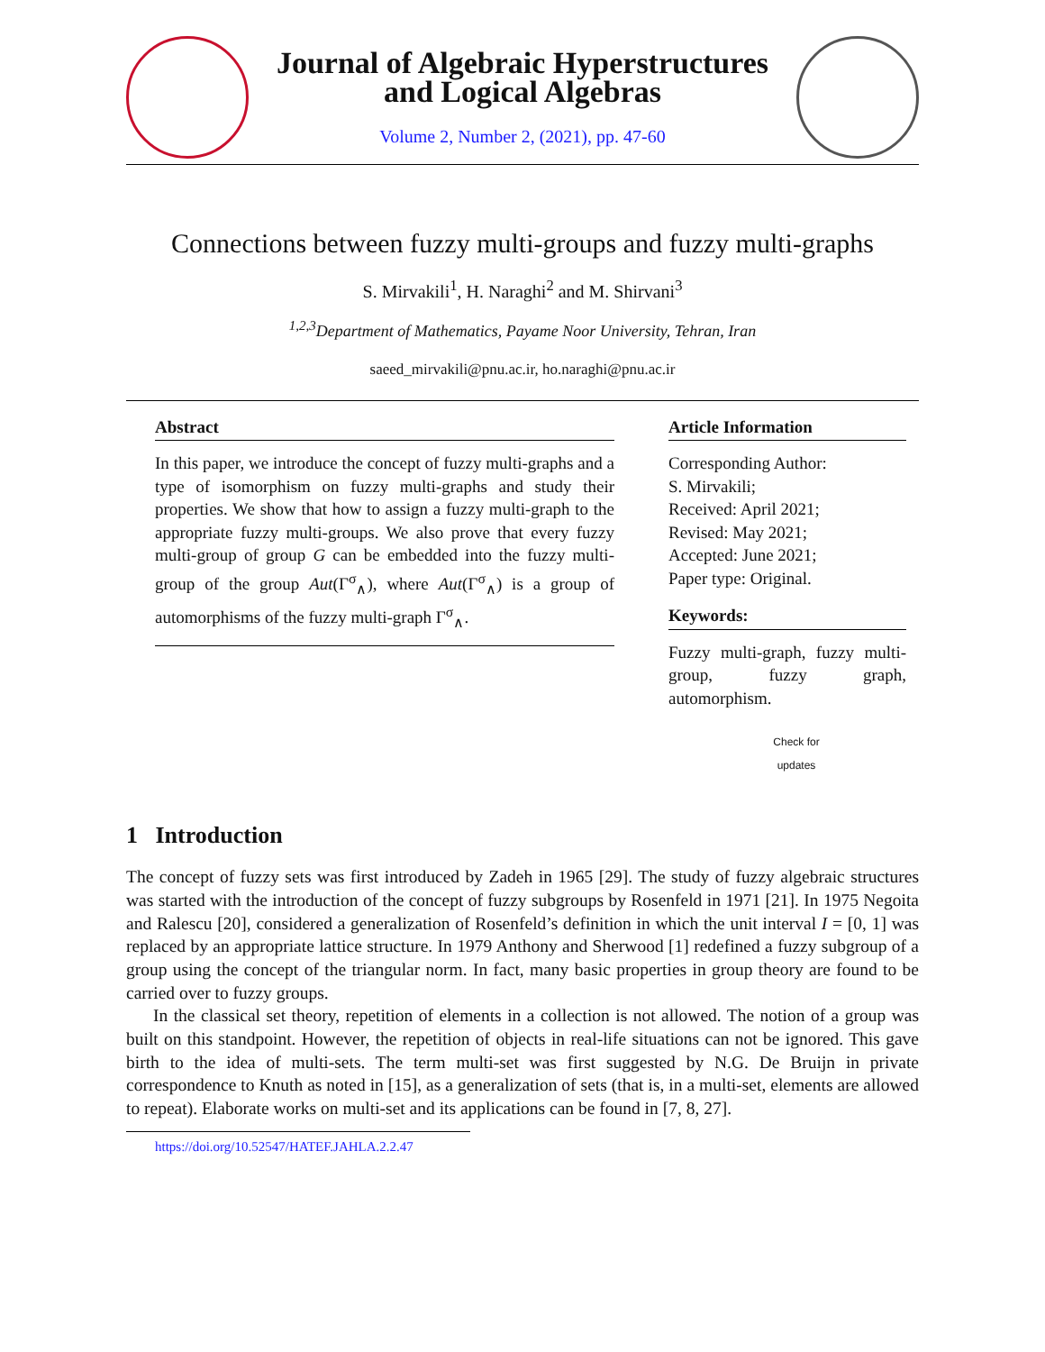Journal of Algebraic Hyperstructures
and Logical Algebras
Volume 2, Number 2, (2021), pp. 47-60
Connections between fuzzy multi-groups and fuzzy multi-graphs
S. Mirvakili<sup>1</sup>, H. Naraghi<sup>2</sup> and M. Shirvani<sup>3</sup>
<sup>1,2,3</sup>Department of Mathematics, Payame Noor University, Tehran, Iran
saeed_mirvakili@pnu.ac.ir, ho.naraghi@pnu.ac.ir
Abstract
In this paper, we introduce the concept of fuzzy multi-graphs and a type of isomorphism on fuzzy multi-graphs and study their properties. We show that how to assign a fuzzy multi-graph to the appropriate fuzzy multi-groups. We also prove that every fuzzy multi-group of group G can be embedded into the fuzzy multi-group of the group Aut(Γ<sup>σ</sup><sub>∧</sub>), where Aut(Γ<sup>σ</sup><sub>∧</sub>) is a group of automorphisms of the fuzzy multi-graph Γ<sup>σ</sup><sub>∧</sub>.
Article Information
Corresponding Author:
S. Mirvakili;
Received: April 2021;
Revised: May 2021;
Accepted: June 2021;
Paper type: Original.
Keywords:
Fuzzy multi-graph, fuzzy multi-group, fuzzy graph, automorphism.
Check for updates
1 Introduction
The concept of fuzzy sets was first introduced by Zadeh in 1965 [29]. The study of fuzzy algebraic structures was started with the introduction of the concept of fuzzy subgroups by Rosenfeld in 1971 [21]. In 1975 Negoita and Ralescu [20], considered a generalization of Rosenfeld’s definition in which the unit interval I = [0, 1] was replaced by an appropriate lattice structure. In 1979 Anthony and Sherwood [1] redefined a fuzzy subgroup of a group using the concept of the triangular norm. In fact, many basic properties in group theory are found to be carried over to fuzzy groups.
In the classical set theory, repetition of elements in a collection is not allowed. The notion of a group was built on this standpoint. However, the repetition of objects in real-life situations can not be ignored. This gave birth to the idea of multi-sets. The term multi-set was first suggested by N.G. De Bruijn in private correspondence to Knuth as noted in [15], as a generalization of sets (that is, in a multi-set, elements are allowed to repeat). Elaborate works on multi-set and its applications can be found in [7, 8, 27].
https://doi.org/10.52547/HATEF.JAHLA.2.2.47